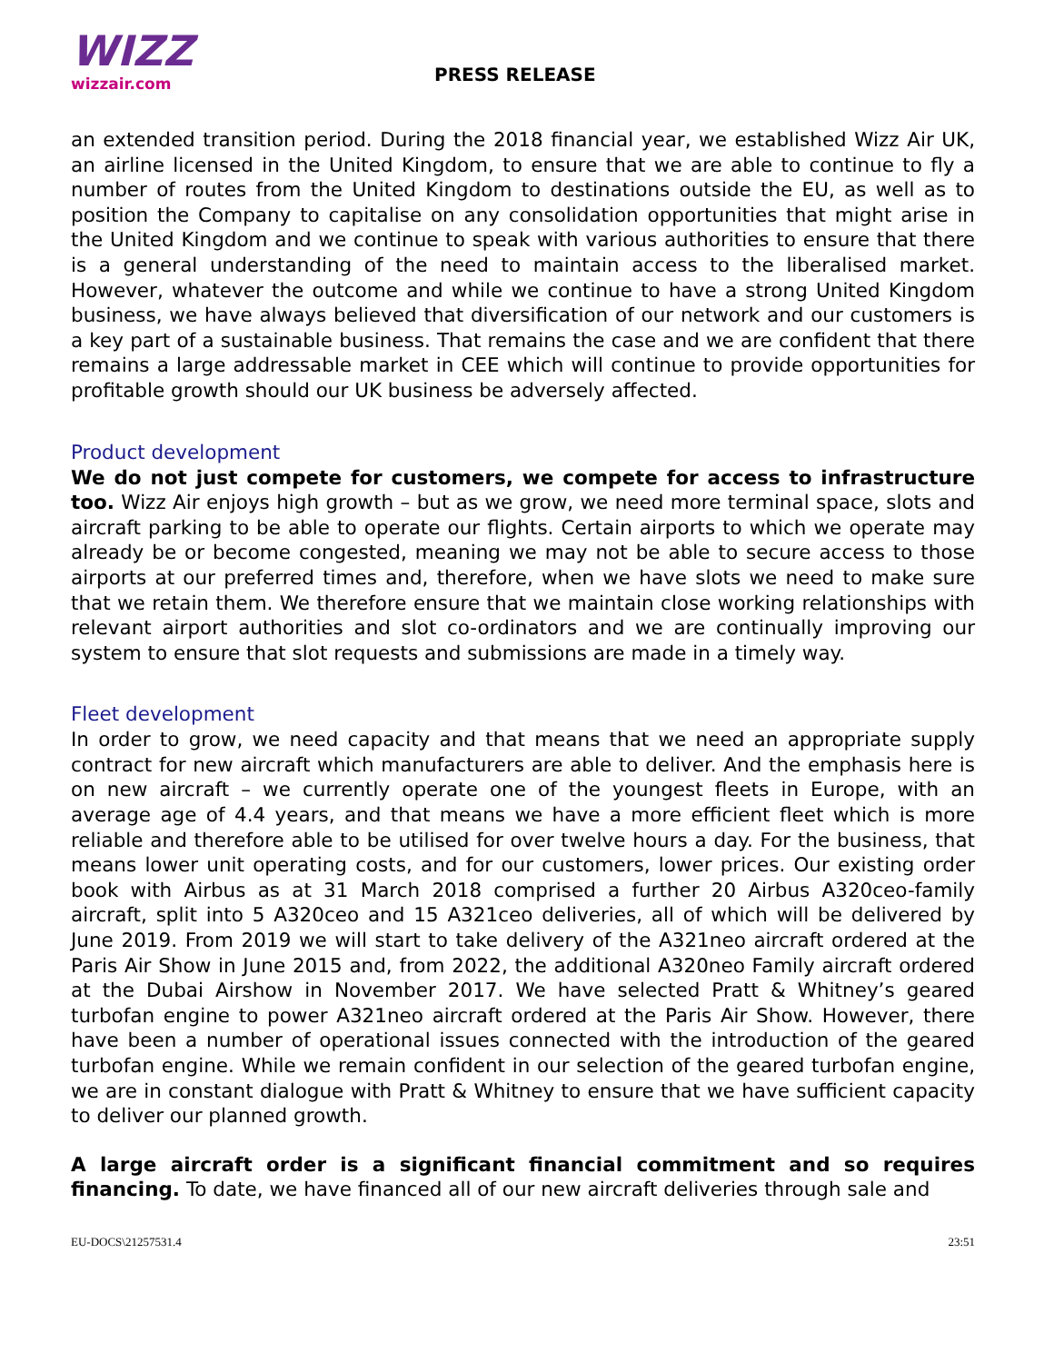WIZZ
wizzair.com
PRESS RELEASE
an extended transition period. During the 2018 financial year, we established Wizz Air UK, an airline licensed in the United Kingdom, to ensure that we are able to continue to fly a number of routes from the United Kingdom to destinations outside the EU, as well as to position the Company to capitalise on any consolidation opportunities that might arise in the United Kingdom and we continue to speak with various authorities to ensure that there is a general understanding of the need to maintain access to the liberalised market. However, whatever the outcome and while we continue to have a strong United Kingdom business, we have always believed that diversification of our network and our customers is a key part of a sustainable business. That remains the case and we are confident that there remains a large addressable market in CEE which will continue to provide opportunities for profitable growth should our UK business be adversely affected.
Product development
We do not just compete for customers, we compete for access to infrastructure too. Wizz Air enjoys high growth – but as we grow, we need more terminal space, slots and aircraft parking to be able to operate our flights. Certain airports to which we operate may already be or become congested, meaning we may not be able to secure access to those airports at our preferred times and, therefore, when we have slots we need to make sure that we retain them. We therefore ensure that we maintain close working relationships with relevant airport authorities and slot co-ordinators and we are continually improving our system to ensure that slot requests and submissions are made in a timely way.
Fleet development
In order to grow, we need capacity and that means that we need an appropriate supply contract for new aircraft which manufacturers are able to deliver. And the emphasis here is on new aircraft – we currently operate one of the youngest fleets in Europe, with an average age of 4.4 years, and that means we have a more efficient fleet which is more reliable and therefore able to be utilised for over twelve hours a day. For the business, that means lower unit operating costs, and for our customers, lower prices. Our existing order book with Airbus as at 31 March 2018 comprised a further 20 Airbus A320ceo-family aircraft, split into 5 A320ceo and 15 A321ceo deliveries, all of which will be delivered by June 2019. From 2019 we will start to take delivery of the A321neo aircraft ordered at the Paris Air Show in June 2015 and, from 2022, the additional A320neo Family aircraft ordered at the Dubai Airshow in November 2017. We have selected Pratt & Whitney’s geared turbofan engine to power A321neo aircraft ordered at the Paris Air Show. However, there have been a number of operational issues connected with the introduction of the geared turbofan engine. While we remain confident in our selection of the geared turbofan engine, we are in constant dialogue with Pratt & Whitney to ensure that we have sufficient capacity to deliver our planned growth.
A large aircraft order is a significant financial commitment and so requires financing. To date, we have financed all of our new aircraft deliveries through sale and
EU-DOCS\21257531.4 23:51